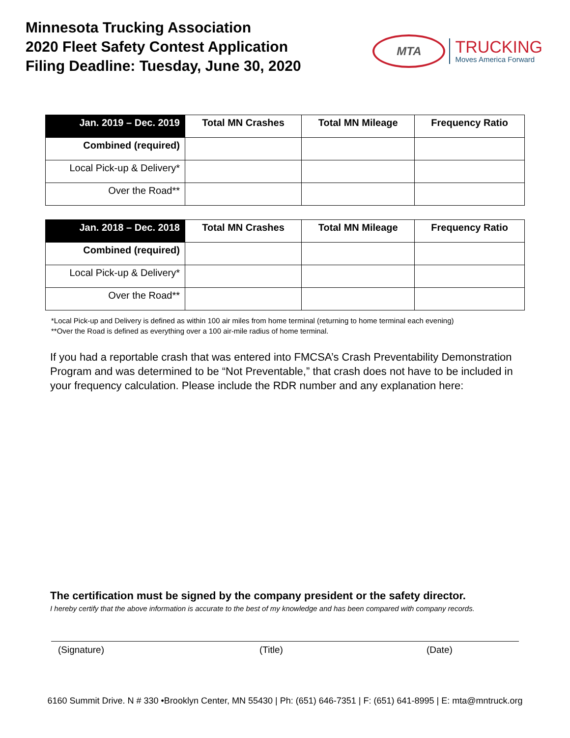Minnesota Trucking Association
2020 Fleet Safety Contest Application
Filing Deadline: Tuesday, June 30, 2020
MTA
TRUCKING
Moves America Forward
| Jan. 2019 – Dec. 2019 | Total MN Crashes | Total MN Mileage | Frequency Ratio |
| --- | --- | --- | --- |
| Combined (required) | | | |
| Local Pick-up & Delivery* | | | |
| Over the Road** | | | |
| Jan. 2018 – Dec. 2018 | Total MN Crashes | Total MN Mileage | Frequency Ratio |
| --- | --- | --- | --- |
| Combined (required) | | | |
| Local Pick-up & Delivery* | | | |
| Over the Road** | | | |
*Local Pick-up and Delivery is defined as within 100 air miles from home terminal (returning to home terminal each evening)
**Over the Road is defined as everything over a 100 air-mile radius of home terminal.
If you had a reportable crash that was entered into FMCSA’s Crash Preventability Demonstration Program and was determined to be “Not Preventable,” that crash does not have to be included in your frequency calculation. Please include the RDR number and any explanation here:
The certification must be signed by the company president or the safety director.
I hereby certify that the above information is accurate to the best of my knowledge and has been compared with company records.
(Signature) (Title) (Date)
6160 Summit Drive. N # 330 •Brooklyn Center, MN 55430 | Ph: (651) 646-7351 | F: (651) 641-8995 | E: mta@mntruck.org